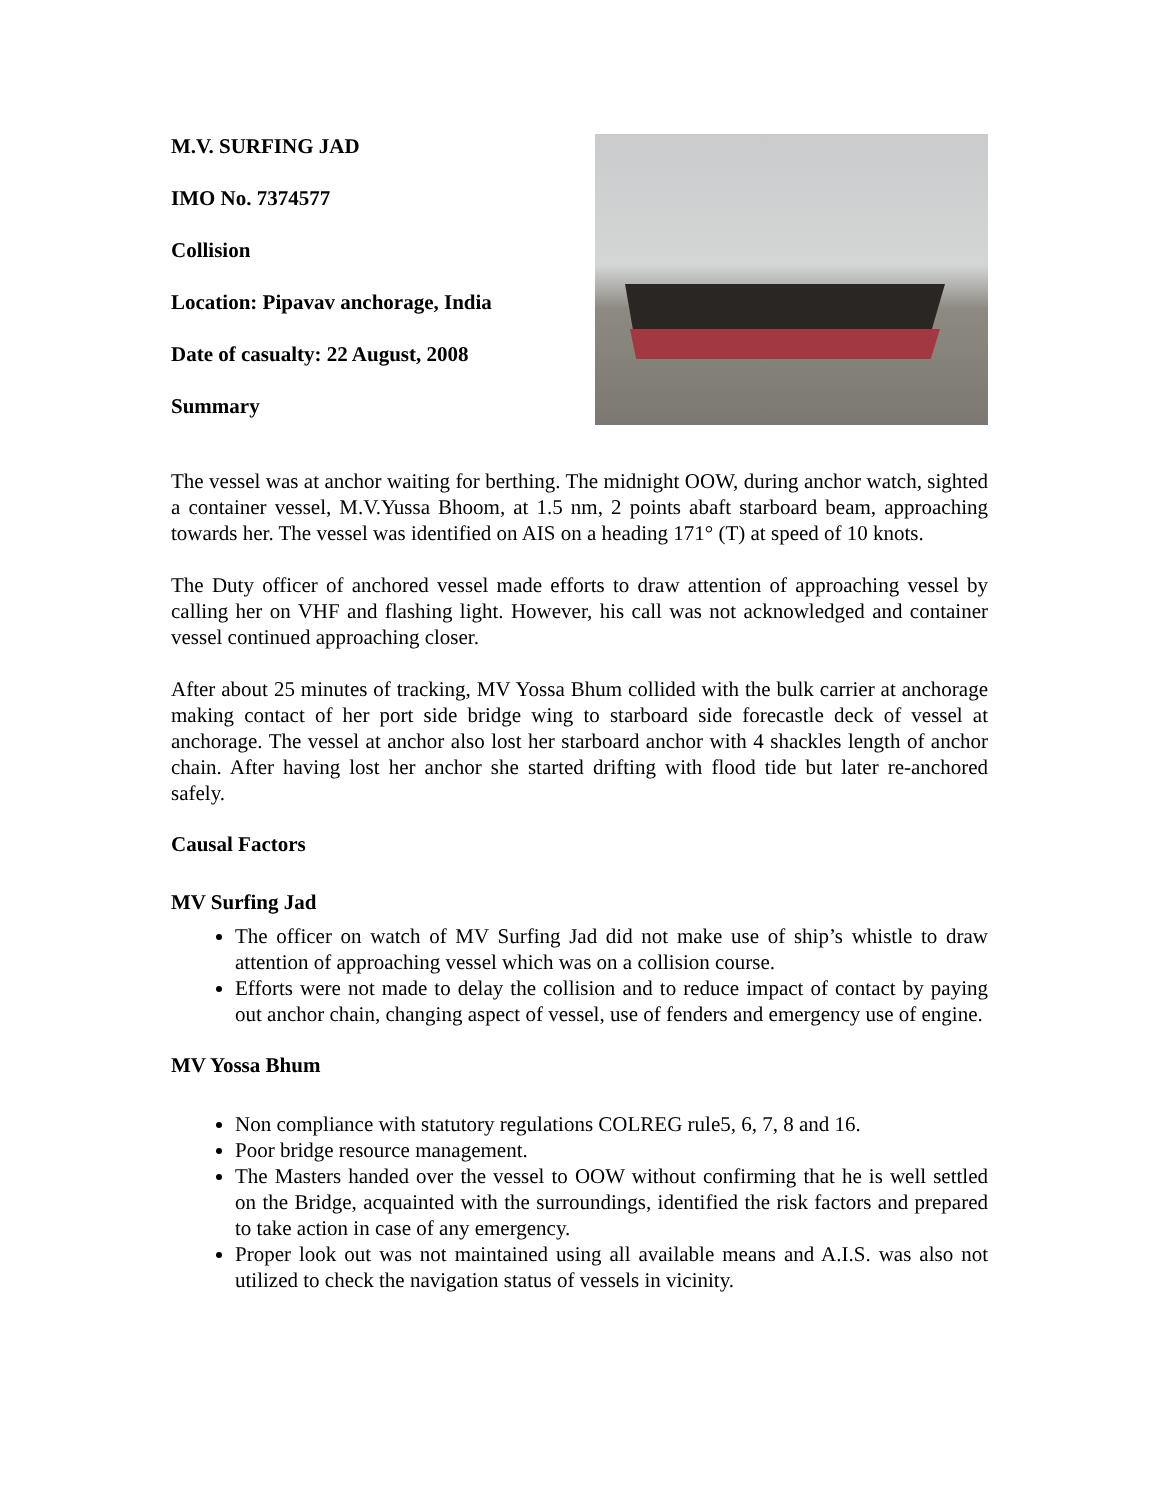M.V. SURFING JAD
IMO No. 7374577
Collision
Location: Pipavav anchorage, India
Date of casualty: 22 August, 2008
Summary
The vessel was at anchor waiting for berthing. The midnight OOW, during anchor watch, sighted a container vessel, M.V.Yussa Bhoom, at 1.5 nm, 2 points abaft starboard beam, approaching towards her. The vessel was identified on AIS on a heading 171° (T) at speed of 10 knots.
The Duty officer of anchored vessel made efforts to draw attention of approaching vessel by calling her on VHF and flashing light. However, his call was not acknowledged and container vessel continued approaching closer.
After about 25 minutes of tracking, MV Yossa Bhum collided with the bulk carrier at anchorage making contact of her port side bridge wing to starboard side forecastle deck of vessel at anchorage. The vessel at anchor also lost her starboard anchor with 4 shackles length of anchor chain. After having lost her anchor she started drifting with flood tide but later re-anchored safely.
Causal Factors
MV Surfing Jad
The officer on watch of MV Surfing Jad did not make use of ship’s whistle to draw attention of approaching vessel which was on a collision course.
Efforts were not made to delay the collision and to reduce impact of contact by paying out anchor chain, changing aspect of vessel, use of fenders and emergency use of engine.
MV Yossa Bhum
Non compliance with statutory regulations COLREG rule5, 6, 7, 8 and 16.
Poor bridge resource management.
The Masters handed over the vessel to OOW without confirming that he is well settled on the Bridge, acquainted with the surroundings, identified the risk factors and prepared to take action in case of any emergency.
Proper look out was not maintained using all available means and A.I.S. was also not utilized to check the navigation status of vessels in vicinity.